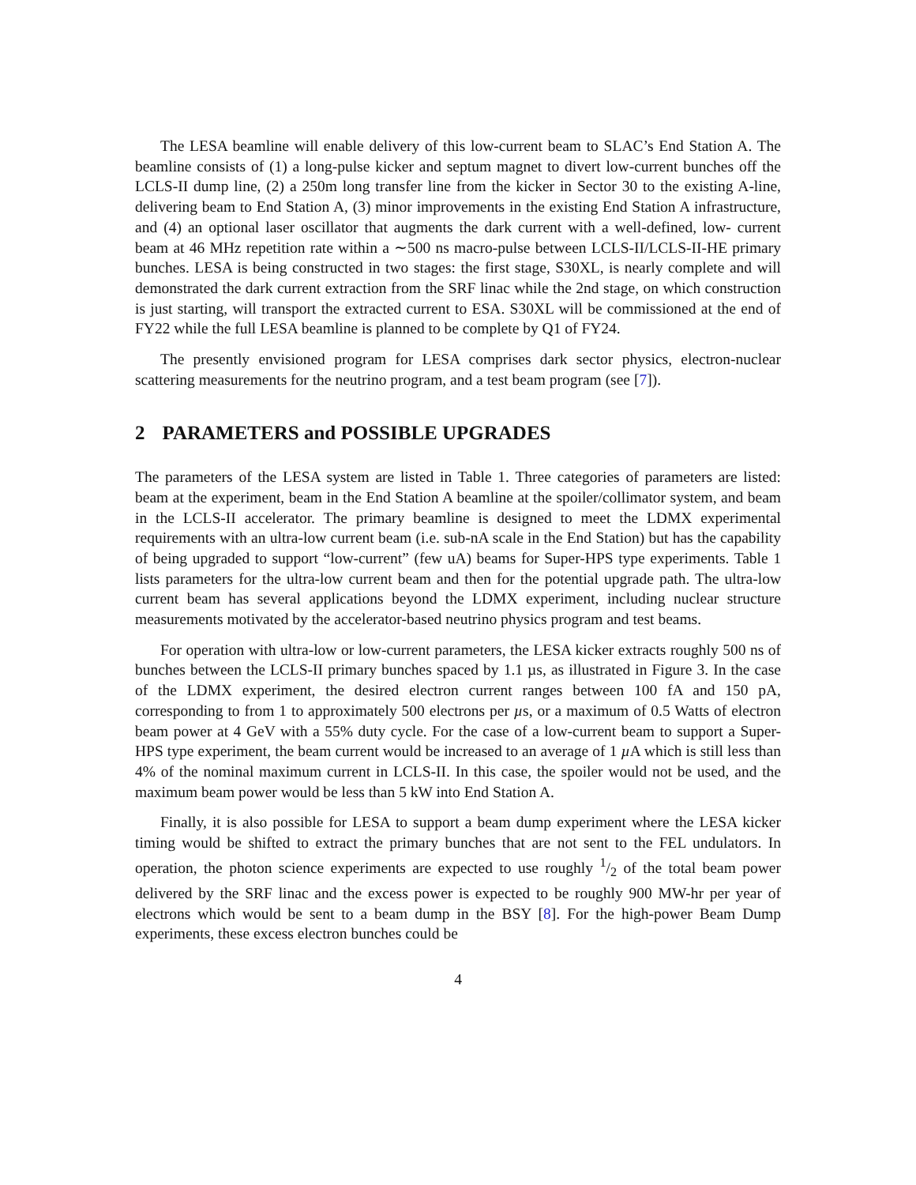The LESA beamline will enable delivery of this low-current beam to SLAC’s End Station A. The beamline consists of (1) a long-pulse kicker and septum magnet to divert low-current bunches off the LCLS-II dump line, (2) a 250m long transfer line from the kicker in Sector 30 to the existing A-line, delivering beam to End Station A, (3) minor improvements in the existing End Station A infrastructure, and (4) an optional laser oscillator that augments the dark current with a well-defined, low- current beam at 46 MHz repetition rate within a ∼500 ns macro-pulse between LCLS-II/LCLS-II-HE primary bunches. LESA is being constructed in two stages: the first stage, S30XL, is nearly complete and will demonstrated the dark current extraction from the SRF linac while the 2nd stage, on which construction is just starting, will transport the extracted current to ESA. S30XL will be commissioned at the end of FY22 while the full LESA beamline is planned to be complete by Q1 of FY24.
The presently envisioned program for LESA comprises dark sector physics, electron-nuclear scattering measurements for the neutrino program, and a test beam program (see [7]).
2 PARAMETERS and POSSIBLE UPGRADES
The parameters of the LESA system are listed in Table 1. Three categories of parameters are listed: beam at the experiment, beam in the End Station A beamline at the spoiler/collimator system, and beam in the LCLS-II accelerator. The primary beamline is designed to meet the LDMX experimental requirements with an ultra-low current beam (i.e. sub-nA scale in the End Station) but has the capability of being upgraded to support “low-current” (few uA) beams for Super-HPS type experiments. Table 1 lists parameters for the ultra-low current beam and then for the potential upgrade path. The ultra-low current beam has several applications beyond the LDMX experiment, including nuclear structure measurements motivated by the accelerator-based neutrino physics program and test beams.
For operation with ultra-low or low-current parameters, the LESA kicker extracts roughly 500 ns of bunches between the LCLS-II primary bunches spaced by 1.1 µs, as illustrated in Figure 3. In the case of the LDMX experiment, the desired electron current ranges between 100 fA and 150 pA, corresponding to from 1 to approximately 500 electrons per µs, or a maximum of 0.5 Watts of electron beam power at 4 GeV with a 55% duty cycle. For the case of a low-current beam to support a Super-HPS type experiment, the beam current would be increased to an average of 1 µ A which is still less than 4% of the nominal maximum current in LCLS-II. In this case, the spoiler would not be used, and the maximum beam power would be less than 5 kW into End Station A.
Finally, it is also possible for LESA to support a beam dump experiment where the LESA kicker timing would be shifted to extract the primary bunches that are not sent to the FEL undulators. In operation, the photon science experiments are expected to use roughly 1/2 of the total beam power delivered by the SRF linac and the excess power is expected to be roughly 900 MW-hr per year of electrons which would be sent to a beam dump in the BSY [8]. For the high-power Beam Dump experiments, these excess electron bunches could be
4